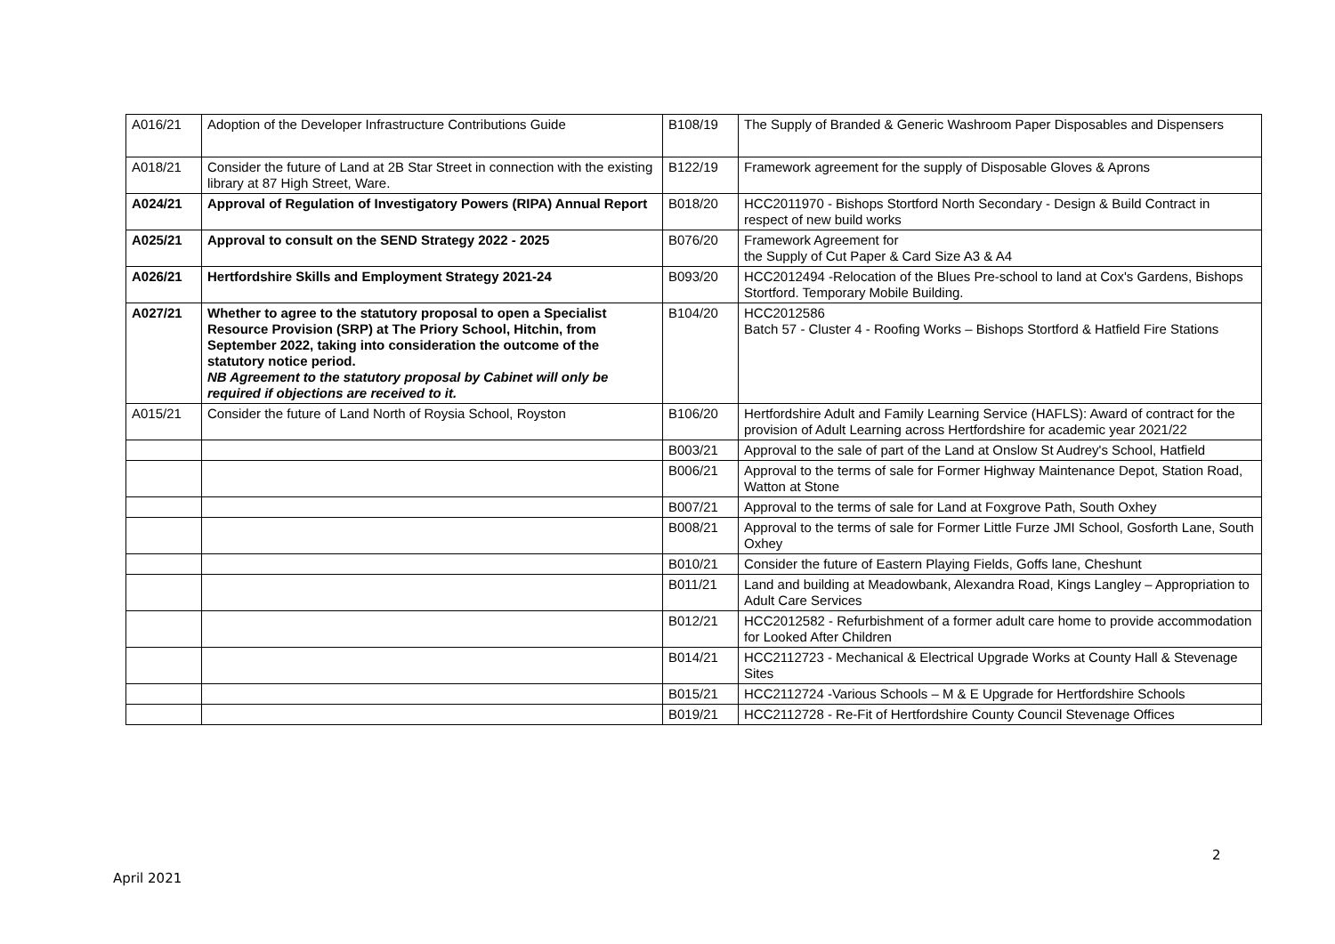| A016/21 | Adoption of the Developer Infrastructure Contributions Guide | B108/19 | The Supply of Branded & Generic Washroom Paper Disposables and Dispensers |
| A018/21 | Consider the future of Land at 2B Star Street in connection with the existing library at 87 High Street, Ware. | B122/19 | Framework agreement for the supply of Disposable Gloves & Aprons |
| A024/21 | Approval of Regulation of Investigatory Powers (RIPA) Annual Report | B018/20 | HCC2011970 - Bishops Stortford North Secondary - Design & Build Contract in respect of new build works |
| A025/21 | Approval to consult on the SEND Strategy 2022 - 2025 | B076/20 | Framework Agreement for the Supply of Cut Paper & Card Size A3 & A4 |
| A026/21 | Hertfordshire Skills and Employment Strategy 2021-24 | B093/20 | HCC2012494 -Relocation of the Blues Pre-school to land at Cox's Gardens, Bishops Stortford. Temporary Mobile Building. |
| A027/21 | Whether to agree to the statutory proposal to open a Specialist Resource Provision (SRP) at The Priory School, Hitchin, from September 2022, taking into consideration the outcome of the statutory notice period. NB Agreement to the statutory proposal by Cabinet will only be required if objections are received to it. | B104/20 | HCC2012586 Batch 57 - Cluster 4 - Roofing Works – Bishops Stortford & Hatfield Fire Stations |
| A015/21 | Consider the future of Land North of Roysia School, Royston | B106/20 | Hertfordshire Adult and Family Learning Service (HAFLS): Award of contract for the provision of Adult Learning across Hertfordshire for academic year 2021/22 |
| | | B003/21 | Approval to the sale of part of the Land at Onslow St Audrey's School, Hatfield |
| | | B006/21 | Approval to the terms of sale for Former Highway Maintenance Depot, Station Road, Watton at Stone |
| | | B007/21 | Approval to the terms of sale for Land at Foxgrove Path, South Oxhey |
| | | B008/21 | Approval to the terms of sale for Former Little Furze JMI School, Gosforth Lane, South Oxhey |
| | | B010/21 | Consider the future of Eastern Playing Fields, Goffs lane, Cheshunt |
| | | B011/21 | Land and building at Meadowbank, Alexandra Road, Kings Langley – Appropriation to Adult Care Services |
| | | B012/21 | HCC2012582 - Refurbishment of a former adult care home to provide accommodation for Looked After Children |
| | | B014/21 | HCC2112723 - Mechanical & Electrical Upgrade Works at County Hall & Stevenage Sites |
| | | B015/21 | HCC2112724 -Various Schools – M & E Upgrade for Hertfordshire Schools |
| | | B019/21 | HCC2112728 - Re-Fit of Hertfordshire County Council Stevenage Offices |
2
April 2021